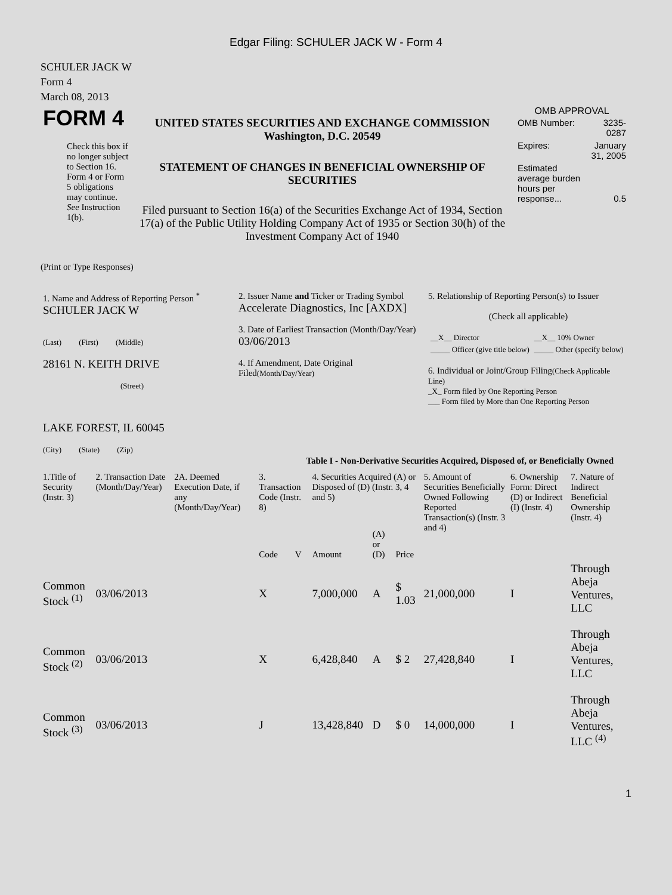Edgar Filing: SCHULER JACK W - Form 4
SCHULER JACK W
Form 4
March 08, 2013
| FORM 4 Check this box if no longer subject to Section 16. Form 4 or Form 5 obligations may continue. See Instruction 1(b). | UNITED STATES SECURITIES AND EXCHANGE COMMISSION Washington, D.C. 20549 STATEMENT OF CHANGES IN BENEFICIAL OWNERSHIP OF SECURITIES Filed pursuant to Section 16(a) of the Securities Exchange Act of 1934, Section 17(a) of the Public Utility Holding Company Act of 1935 or Section 30(h) of the Investment Company Act of 1940 | OMB APPROVAL / OMB Number: / 3235-0287 / / Expires: / January 31, 2005 / / Estimated average burden hours per response... / 0.5 / |
(Print or Type Responses)
| 1. Name and Address of Reporting Person <sup>*</sup> SCHULER JACK W (Last) (First) (Middle) 28161 N. KEITH DRIVE (Street) LAKE FOREST, IL 60045 (City) (State) (Zip) | 2. Issuer Name and Ticker or Trading Symbol Accelerate Diagnostics, Inc [AXDX] 3. Date of Earliest Transaction (Month/Day/Year) 03/06/2013 4. If Amendment, Date Original Filed (Month/Day/Year) | 5. Relationship of Reporting Person(s) to Issuer (Check all applicable) / __X__ Director / __X__ 10% Owner / / _____ Officer (give title below) / _____ Other (specify below) / 6. Individual or Joint/Group Filing (Check Applicable Line) _X_ Form filed by One Reporting Person ___ Form filed by More than One Reporting Person |
Table I - Non-Derivative Securities Acquired, Disposed of, or Beneficially Owned
| 1.Title of Security (Instr. 3) | 2. Transaction Date (Month/Day/Year) | 2A. Deemed Execution Date, if any (Month/Day/Year) | 3. Transaction Code (Instr. 8) | | 4. Securities Acquired (A) or Disposed of (D) (Instr. 3, 4 and 5) | | | 5. Amount of Securities Beneficially Owned Following Reported Transaction(s) (Instr. 3 and 4) | 6. Ownership Form: Direct (D) or Indirect (I) (Instr. 4) | 7. Nature of Indirect Beneficial Ownership (Instr. 4) |
| --- | --- | --- | --- | --- | --- | --- | --- | --- | --- | --- |
| | | | Code | V | Amount | (A) or (D) | Price | | | |
| Common Stock <sup>(1)</sup> | 03/06/2013 | | X | | 7,000,000 | A | $ 1.03 | 21,000,000 | I | Through Abeja Ventures, LLC |
| Common Stock <sup>(2)</sup> | 03/06/2013 | | X | | 6,428,840 | A | $ 2 | 27,428,840 | I | Through Abeja Ventures, LLC |
| Common Stock <sup>(3)</sup> | 03/06/2013 | | J | | 13,428,840 | D | $ 0 | 14,000,000 | I | Through Abeja Ventures, LLC <sup>(4)</sup> |
1